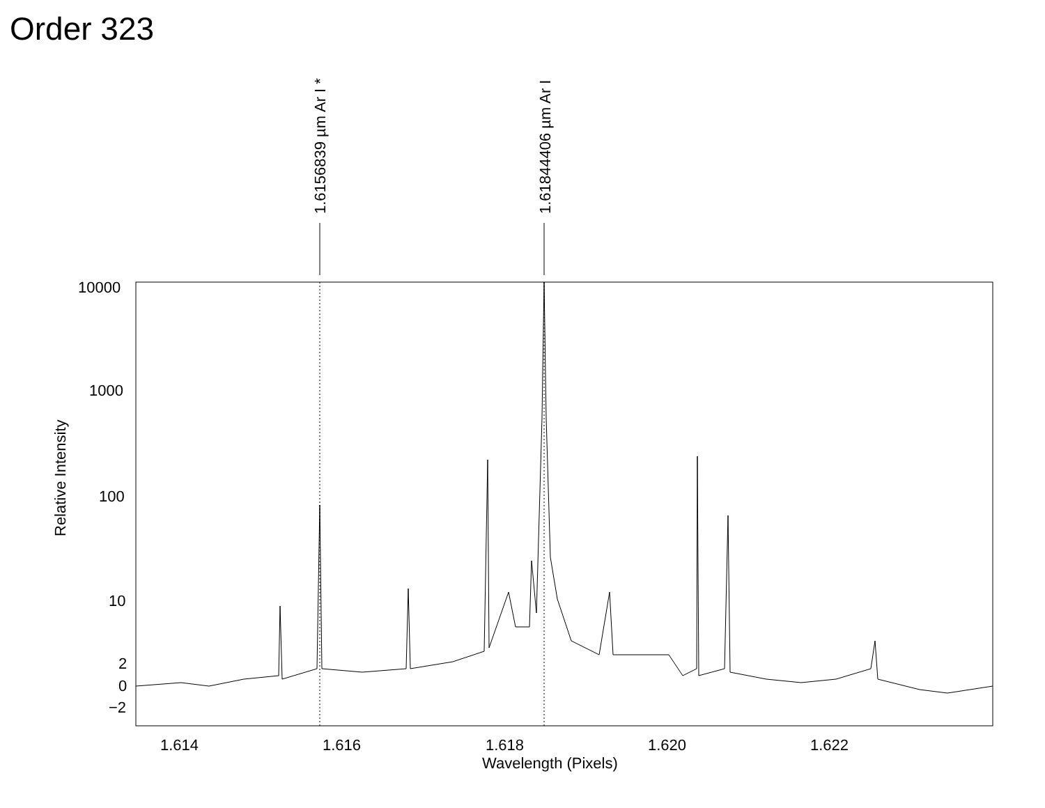Order 323
10000
1000
100
10
2
0
−2
1.614 1.616 1.618 1.620 1.622
Wavelength (Pixels)
Relative Intensity
1.6156839 µm Ar I * 1.61844406 µm Ar I